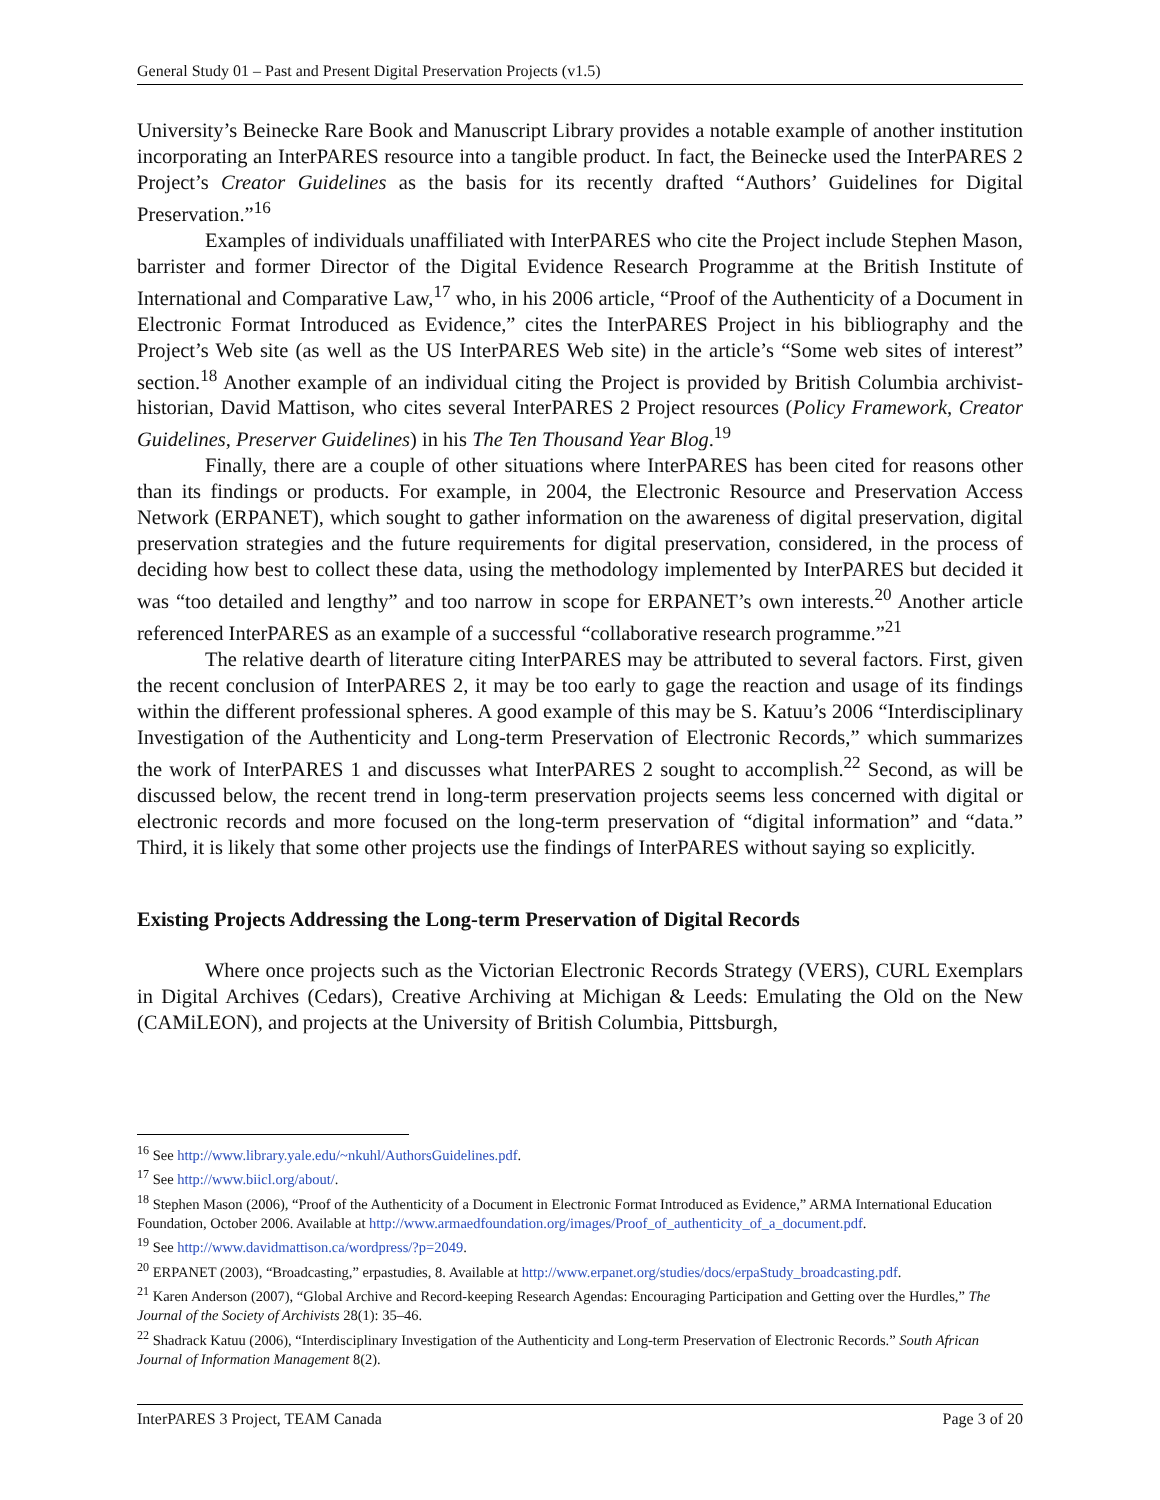General Study 01 – Past and Present Digital Preservation Projects (v1.5)
University’s Beinecke Rare Book and Manuscript Library provides a notable example of another institution incorporating an InterPARES resource into a tangible product. In fact, the Beinecke used the InterPARES 2 Project’s Creator Guidelines as the basis for its recently drafted “Authors’ Guidelines for Digital Preservation.”<sup>16</sup>
Examples of individuals unaffiliated with InterPARES who cite the Project include Stephen Mason, barrister and former Director of the Digital Evidence Research Programme at the British Institute of International and Comparative Law,<sup>17</sup> who, in his 2006 article, “Proof of the Authenticity of a Document in Electronic Format Introduced as Evidence,” cites the InterPARES Project in his bibliography and the Project’s Web site (as well as the US InterPARES Web site) in the article’s “Some web sites of interest” section.<sup>18</sup> Another example of an individual citing the Project is provided by British Columbia archivist-historian, David Mattison, who cites several InterPARES 2 Project resources (Policy Framework, Creator Guidelines, Preserver Guidelines) in his The Ten Thousand Year Blog.<sup>19</sup>
Finally, there are a couple of other situations where InterPARES has been cited for reasons other than its findings or products. For example, in 2004, the Electronic Resource and Preservation Access Network (ERPANET), which sought to gather information on the awareness of digital preservation, digital preservation strategies and the future requirements for digital preservation, considered, in the process of deciding how best to collect these data, using the methodology implemented by InterPARES but decided it was “too detailed and lengthy” and too narrow in scope for ERPANET’s own interests.<sup>20</sup> Another article referenced InterPARES as an example of a successful “collaborative research programme.”<sup>21</sup>
The relative dearth of literature citing InterPARES may be attributed to several factors. First, given the recent conclusion of InterPARES 2, it may be too early to gage the reaction and usage of its findings within the different professional spheres. A good example of this may be S. Katuu’s 2006 “Interdisciplinary Investigation of the Authenticity and Long-term Preservation of Electronic Records,” which summarizes the work of InterPARES 1 and discusses what InterPARES 2 sought to accomplish.<sup>22</sup> Second, as will be discussed below, the recent trend in long-term preservation projects seems less concerned with digital or electronic records and more focused on the long-term preservation of “digital information” and “data.” Third, it is likely that some other projects use the findings of InterPARES without saying so explicitly.
Existing Projects Addressing the Long-term Preservation of Digital Records
Where once projects such as the Victorian Electronic Records Strategy (VERS), CURL Exemplars in Digital Archives (Cedars), Creative Archiving at Michigan & Leeds: Emulating the Old on the New (CAMiLEON), and projects at the University of British Columbia, Pittsburgh,
<sup>16</sup> See http://www.library.yale.edu/~nkuhl/AuthorsGuidelines.pdf.
<sup>17</sup> See http://www.biicl.org/about/.
<sup>18</sup> Stephen Mason (2006), “Proof of the Authenticity of a Document in Electronic Format Introduced as Evidence,” ARMA International Education Foundation, October 2006. Available at http://www.armaedfoundation.org/images/Proof_of_authenticity_of_a_document.pdf.
<sup>19</sup> See http://www.davidmattison.ca/wordpress/?p=2049.
<sup>20</sup> ERPANET (2003), “Broadcasting,” erpastudies, 8. Available at http://www.erpanet.org/studies/docs/erpaStudy_broadcasting.pdf.
<sup>21</sup> Karen Anderson (2007), “Global Archive and Record-keeping Research Agendas: Encouraging Participation and Getting over the Hurdles,” The Journal of the Society of Archivists 28(1): 35–46.
<sup>22</sup> Shadrack Katuu (2006), “Interdisciplinary Investigation of the Authenticity and Long-term Preservation of Electronic Records.” South African Journal of Information Management 8(2).
InterPARES 3 Project, TEAM Canada Page 3 of 20